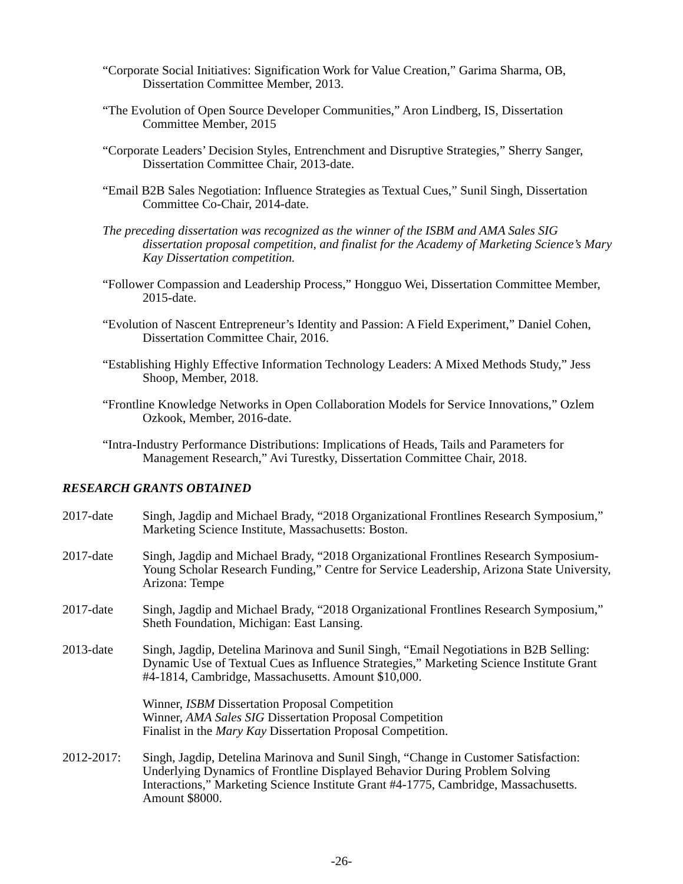“Corporate Social Initiatives: Signification Work for Value Creation,” Garima Sharma, OB, Dissertation Committee Member, 2013.
“The Evolution of Open Source Developer Communities,” Aron Lindberg, IS, Dissertation Committee Member, 2015
“Corporate Leaders’ Decision Styles, Entrenchment and Disruptive Strategies,” Sherry Sanger, Dissertation Committee Chair, 2013-date.
“Email B2B Sales Negotiation: Influence Strategies as Textual Cues,” Sunil Singh, Dissertation Committee Co-Chair, 2014-date.
The preceding dissertation was recognized as the winner of the ISBM and AMA Sales SIG dissertation proposal competition, and finalist for the Academy of Marketing Science’s Mary Kay Dissertation competition.
“Follower Compassion and Leadership Process,” Hongguo Wei, Dissertation Committee Member, 2015-date.
“Evolution of Nascent Entrepreneur’s Identity and Passion: A Field Experiment,” Daniel Cohen, Dissertation Committee Chair, 2016.
“Establishing Highly Effective Information Technology Leaders: A Mixed Methods Study,” Jess Shoop, Member, 2018.
“Frontline Knowledge Networks in Open Collaboration Models for Service Innovations,” Ozlem Ozkook, Member, 2016-date.
“Intra-Industry Performance Distributions: Implications of Heads, Tails and Parameters for Management Research,” Avi Turestky, Dissertation Committee Chair, 2018.
RESEARCH GRANTS OBTAINED
2017-date Singh, Jagdip and Michael Brady, “2018 Organizational Frontlines Research Symposium,” Marketing Science Institute, Massachusetts: Boston.
2017-date Singh, Jagdip and Michael Brady, “2018 Organizational Frontlines Research Symposium-Young Scholar Research Funding,” Centre for Service Leadership, Arizona State University, Arizona: Tempe
2017-date Singh, Jagdip and Michael Brady, “2018 Organizational Frontlines Research Symposium,” Sheth Foundation, Michigan: East Lansing.
2013-date Singh, Jagdip, Detelina Marinova and Sunil Singh, “Email Negotiations in B2B Selling: Dynamic Use of Textual Cues as Influence Strategies,” Marketing Science Institute Grant #4-1814, Cambridge, Massachusetts. Amount $10,000.
Winner, ISBM Dissertation Proposal Competition
Winner, AMA Sales SIG Dissertation Proposal Competition
Finalist in the Mary Kay Dissertation Proposal Competition.
2012-2017: Singh, Jagdip, Detelina Marinova and Sunil Singh, “Change in Customer Satisfaction: Underlying Dynamics of Frontline Displayed Behavior During Problem Solving Interactions,” Marketing Science Institute Grant #4-1775, Cambridge, Massachusetts. Amount $8000.
-26-